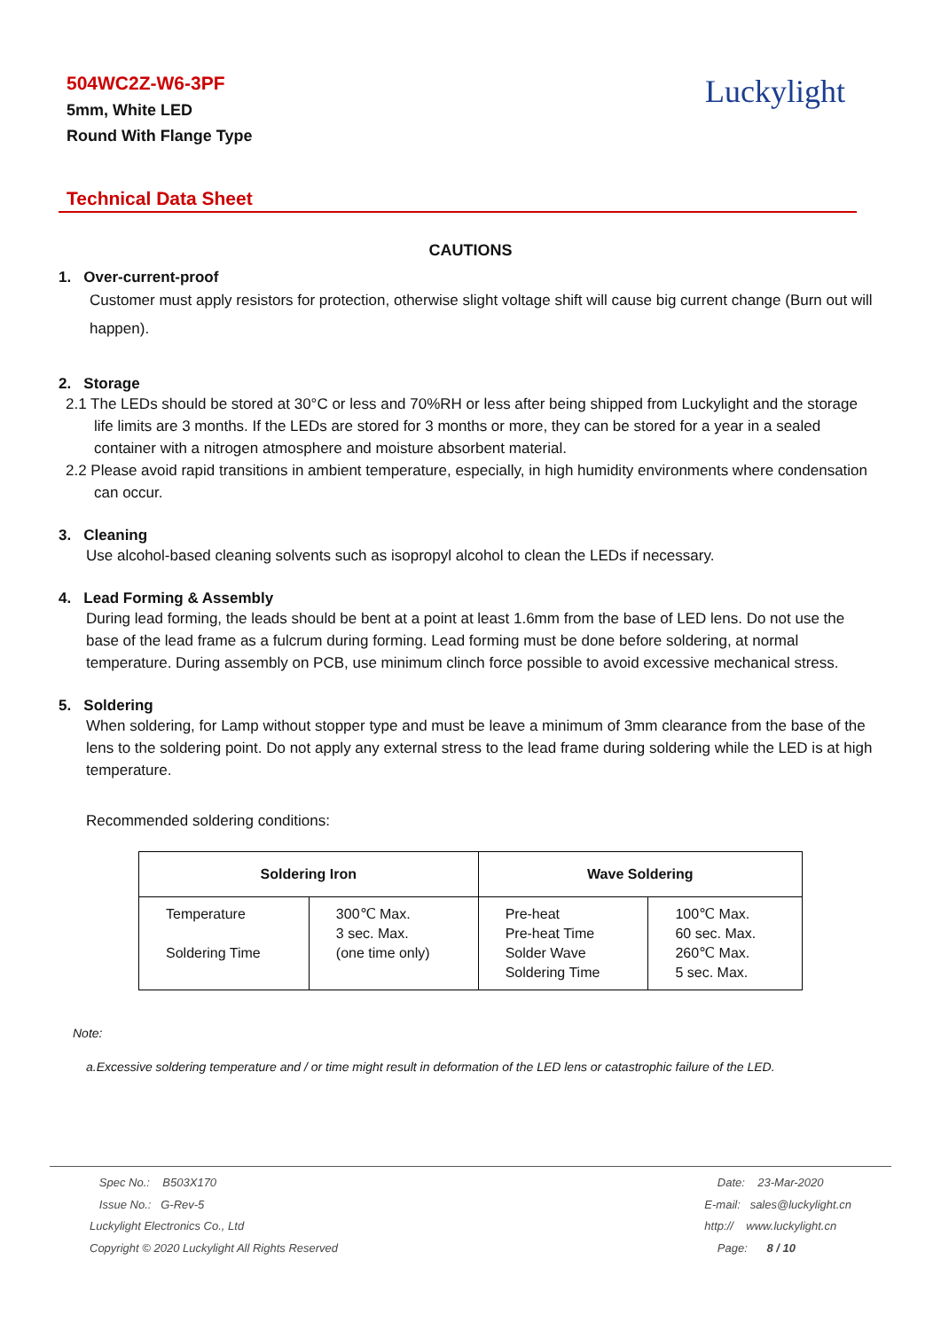504WC2Z-W6-3PF
5mm, White LED
Round With Flange Type
Luckylight
Technical Data Sheet
CAUTIONS
1. Over-current-proof
Customer must apply resistors for protection, otherwise slight voltage shift will cause big current change (Burn out will happen).
2. Storage
2.1 The LEDs should be stored at 30°C or less and 70%RH or less after being shipped from Luckylight and the storage life limits are 3 months. If the LEDs are stored for 3 months or more, they can be stored for a year in a sealed container with a nitrogen atmosphere and moisture absorbent material.
2.2 Please avoid rapid transitions in ambient temperature, especially, in high humidity environments where condensation can occur.
3. Cleaning
Use alcohol-based cleaning solvents such as isopropyl alcohol to clean the LEDs if necessary.
4. Lead Forming & Assembly
During lead forming, the leads should be bent at a point at least 1.6mm from the base of LED lens. Do not use the base of the lead frame as a fulcrum during forming. Lead forming must be done before soldering, at normal temperature. During assembly on PCB, use minimum clinch force possible to avoid excessive mechanical stress.
5. Soldering
When soldering, for Lamp without stopper type and must be leave a minimum of 3mm clearance from the base of the lens to the soldering point. Do not apply any external stress to the lead frame during soldering while the LED is at high temperature.
Recommended soldering conditions:
| Soldering Iron | | Wave Soldering | |
| --- | --- | --- | --- |
| Temperature Soldering Time | 300℃ Max. 3 sec. Max. (one time only) | Pre-heat Pre-heat Time Solder Wave Soldering Time | 100℃ Max. 60 sec. Max. 260℃ Max. 5 sec. Max. |
Note:
a.Excessive soldering temperature and / or time might result in deformation of the LED lens or catastrophic failure of the LED.
Spec No.: B503X170
Issue No.: G-Rev-5
Luckylight Electronics Co., Ltd
Copyright © 2020 Luckylight All Rights Reserved
Date: 23-Mar-2020
E-mail: sales@luckylight.cn
http:// www.luckylight.cn
Page: 8 / 10